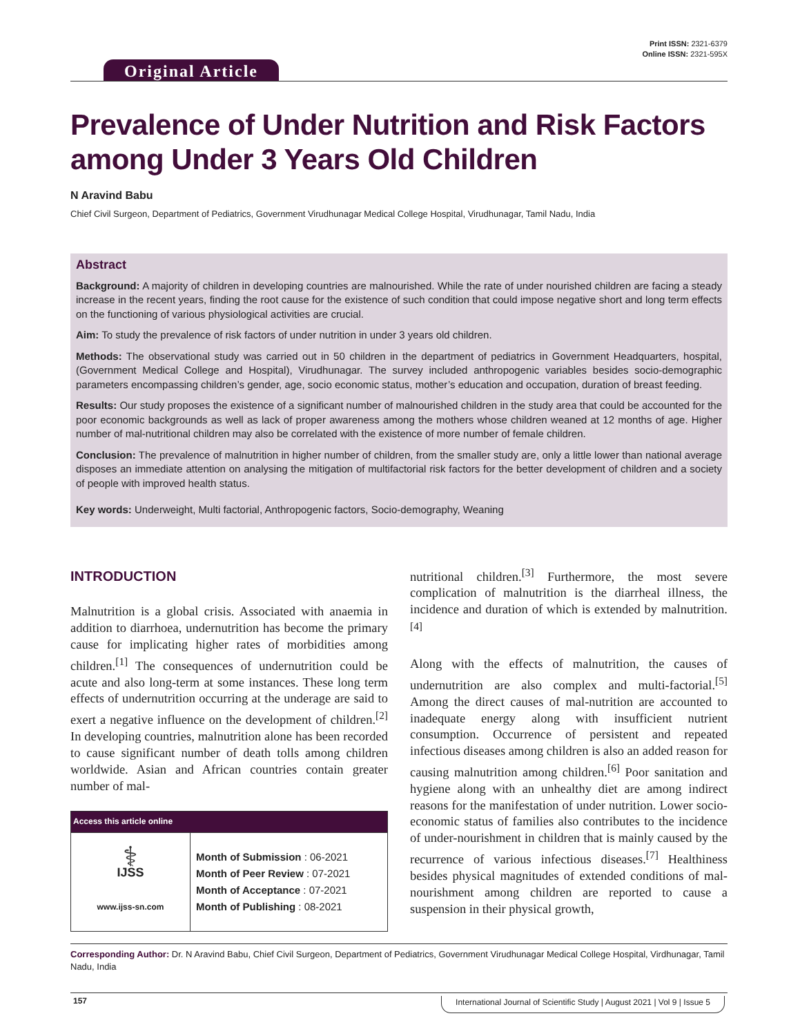Print ISSN: 2321-6379
Online ISSN: 2321-595X
Original Article
Prevalence of Under Nutrition and Risk Factors among Under 3 Years Old Children
N Aravind Babu
Chief Civil Surgeon, Department of Pediatrics, Government Virudhunagar Medical College Hospital, Virudhunagar, Tamil Nadu, India
Abstract
Background: A majority of children in developing countries are malnourished. While the rate of under nourished children are facing a steady increase in the recent years, finding the root cause for the existence of such condition that could impose negative short and long term effects on the functioning of various physiological activities are crucial.
Aim: To study the prevalence of risk factors of under nutrition in under 3 years old children.
Methods: The observational study was carried out in 50 children in the department of pediatrics in Government Headquarters, hospital, (Government Medical College and Hospital), Virudhunagar. The survey included anthropogenic variables besides socio-demographic parameters encompassing children’s gender, age, socio economic status, mother’s education and occupation, duration of breast feeding.
Results: Our study proposes the existence of a significant number of malnourished children in the study area that could be accounted for the poor economic backgrounds as well as lack of proper awareness among the mothers whose children weaned at 12 months of age. Higher number of mal-nutritional children may also be correlated with the existence of more number of female children.
Conclusion: The prevalence of malnutrition in higher number of children, from the smaller study are, only a little lower than national average disposes an immediate attention on analysing the mitigation of multifactorial risk factors for the better development of children and a society of people with improved health status.
Key words: Underweight, Multi factorial, Anthropogenic factors, Socio-demography, Weaning
INTRODUCTION
Malnutrition is a global crisis. Associated with anaemia in addition to diarrhoea, undernutrition has become the primary cause for implicating higher rates of morbidities among children.<sup>[1]</sup> The consequences of undernutrition could be acute and also long-term at some instances. These long term effects of undernutrition occurring at the underage are said to exert a negative influence on the development of children.<sup>[2]</sup> In developing countries, malnutrition alone has been recorded to cause significant number of death tolls among children worldwide. Asian and African countries contain greater number of mal-
| Access this article online | |
| --- | --- |
| ⚕ IJSS www.ijss-sn.com | Month of Submission : 06-2021 Month of Peer Review : 07-2021 Month of Acceptance : 07-2021 Month of Publishing : 08-2021 |
nutritional children.<sup>[3]</sup> Furthermore, the most severe complication of malnutrition is the diarrheal illness, the incidence and duration of which is extended by malnutrition.<sup>[4]</sup>
Along with the effects of malnutrition, the causes of undernutrition are also complex and multi-factorial.<sup>[5]</sup> Among the direct causes of mal-nutrition are accounted to inadequate energy along with insufficient nutrient consumption. Occurrence of persistent and repeated infectious diseases among children is also an added reason for causing malnutrition among children.<sup>[6]</sup> Poor sanitation and hygiene along with an unhealthy diet are among indirect reasons for the manifestation of under nutrition. Lower socio-economic status of families also contributes to the incidence of under-nourishment in children that is mainly caused by the recurrence of various infectious diseases.<sup>[7]</sup> Healthiness besides physical magnitudes of extended conditions of mal-nourishment among children are reported to cause a suspension in their physical growth,
Corresponding Author: Dr. N Aravind Babu, Chief Civil Surgeon, Department of Pediatrics, Government Virudhunagar Medical College Hospital, Virdhunagar, Tamil Nadu, India
157 International Journal of Scientific Study | August 2021 | Vol 9 | Issue 5